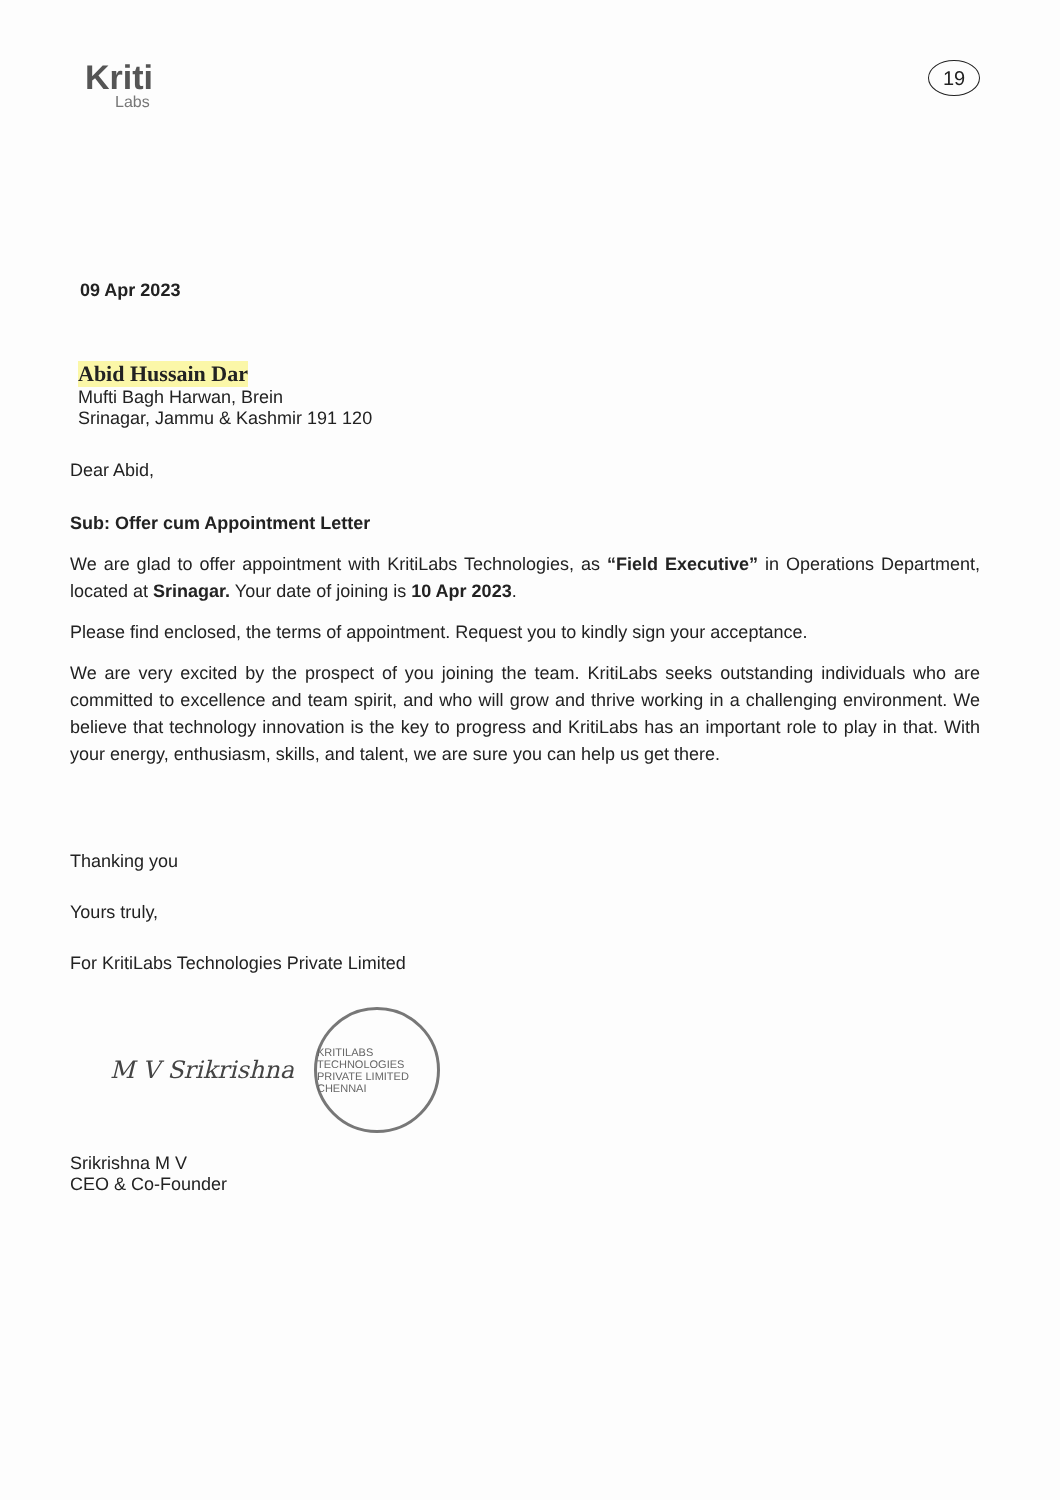Kriti
Labs
19
09 Apr 2023
Abid Hussain Dar
Mufti Bagh Harwan, Brein
Srinagar, Jammu & Kashmir 191 120
Dear Abid,
Sub: Offer cum Appointment Letter
We are glad to offer appointment with KritiLabs Technologies, as “Field Executive” in Operations Department, located at Srinagar. Your date of joining is 10 Apr 2023.
Please find enclosed, the terms of appointment. Request you to kindly sign your acceptance.
We are very excited by the prospect of you joining the team. KritiLabs seeks outstanding individuals who are committed to excellence and team spirit, and who will grow and thrive working in a challenging environment. We believe that technology innovation is the key to progress and KritiLabs has an important role to play in that. With your energy, enthusiasm, skills, and talent, we are sure you can help us get there.
Thanking you
Yours truly,
For KritiLabs Technologies Private Limited
M V Srikrishna
KRITILABS TECHNOLOGIES PRIVATE LIMITED CHENNAI
Srikrishna M V
CEO & Co-Founder